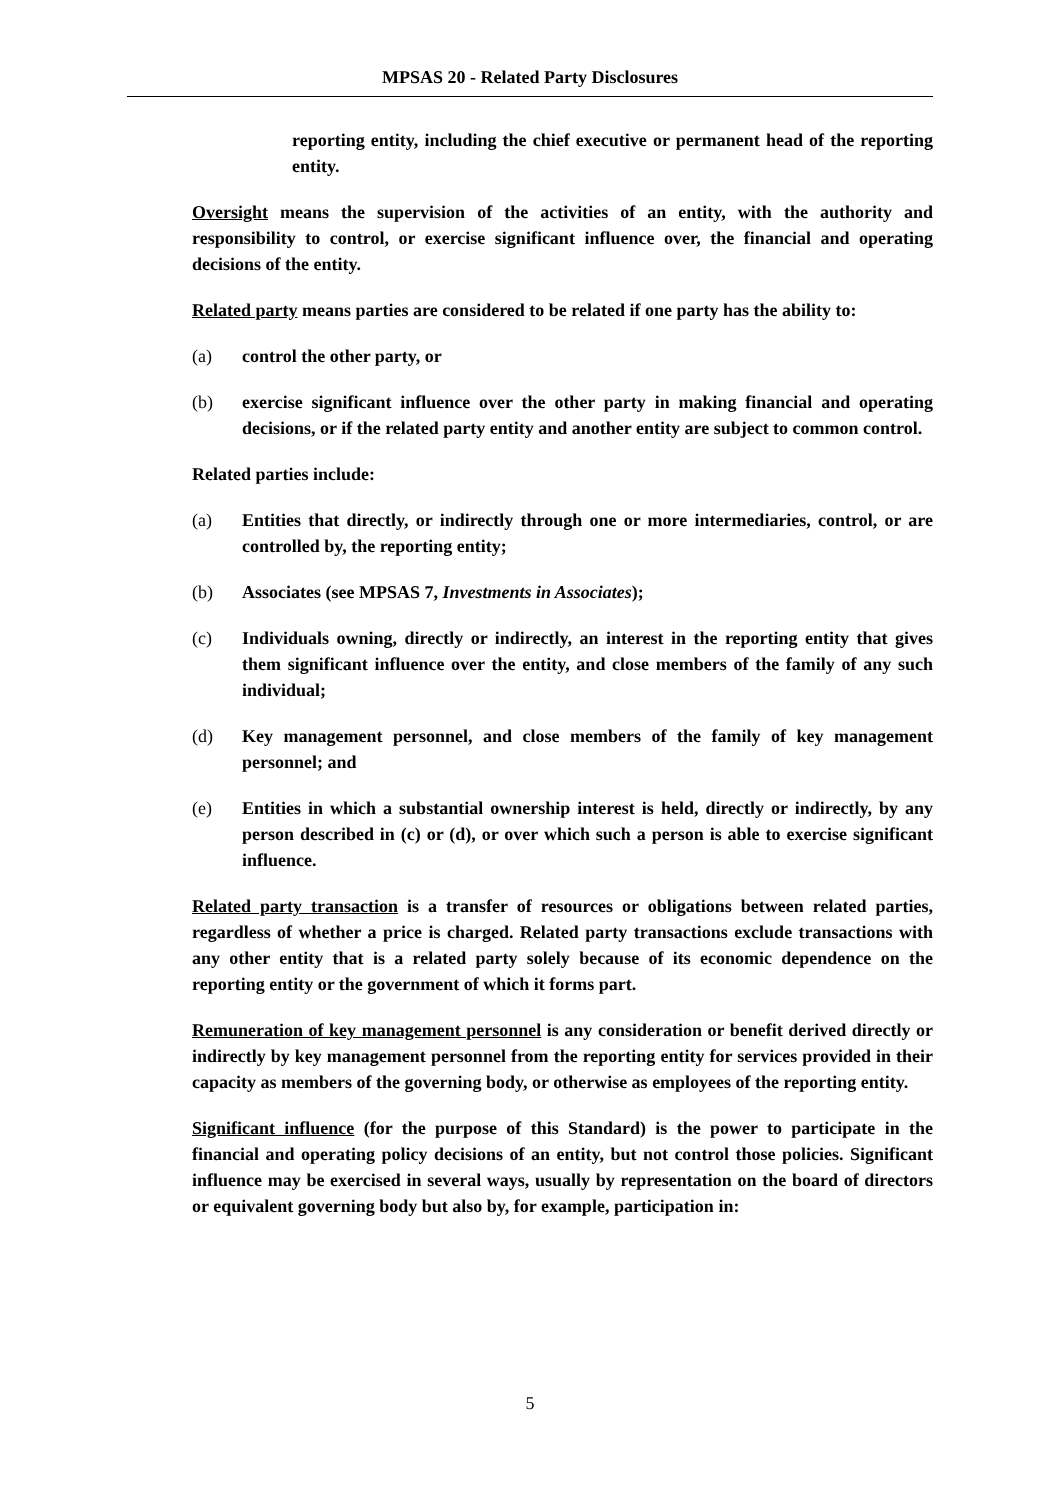MPSAS 20 - Related Party Disclosures
reporting entity, including the chief executive or permanent head of the reporting entity.
Oversight means the supervision of the activities of an entity, with the authority and responsibility to control, or exercise significant influence over, the financial and operating decisions of the entity.
Related party means parties are considered to be related if one party has the ability to:
(a) control the other party, or
(b) exercise significant influence over the other party in making financial and operating decisions, or if the related party entity and another entity are subject to common control.
Related parties include:
(a) Entities that directly, or indirectly through one or more intermediaries, control, or are controlled by, the reporting entity;
(b) Associates (see MPSAS 7, Investments in Associates);
(c) Individuals owning, directly or indirectly, an interest in the reporting entity that gives them significant influence over the entity, and close members of the family of any such individual;
(d) Key management personnel, and close members of the family of key management personnel; and
(e) Entities in which a substantial ownership interest is held, directly or indirectly, by any person described in (c) or (d), or over which such a person is able to exercise significant influence.
Related party transaction is a transfer of resources or obligations between related parties, regardless of whether a price is charged. Related party transactions exclude transactions with any other entity that is a related party solely because of its economic dependence on the reporting entity or the government of which it forms part.
Remuneration of key management personnel is any consideration or benefit derived directly or indirectly by key management personnel from the reporting entity for services provided in their capacity as members of the governing body, or otherwise as employees of the reporting entity.
Significant influence (for the purpose of this Standard) is the power to participate in the financial and operating policy decisions of an entity, but not control those policies. Significant influence may be exercised in several ways, usually by representation on the board of directors or equivalent governing body but also by, for example, participation in:
5